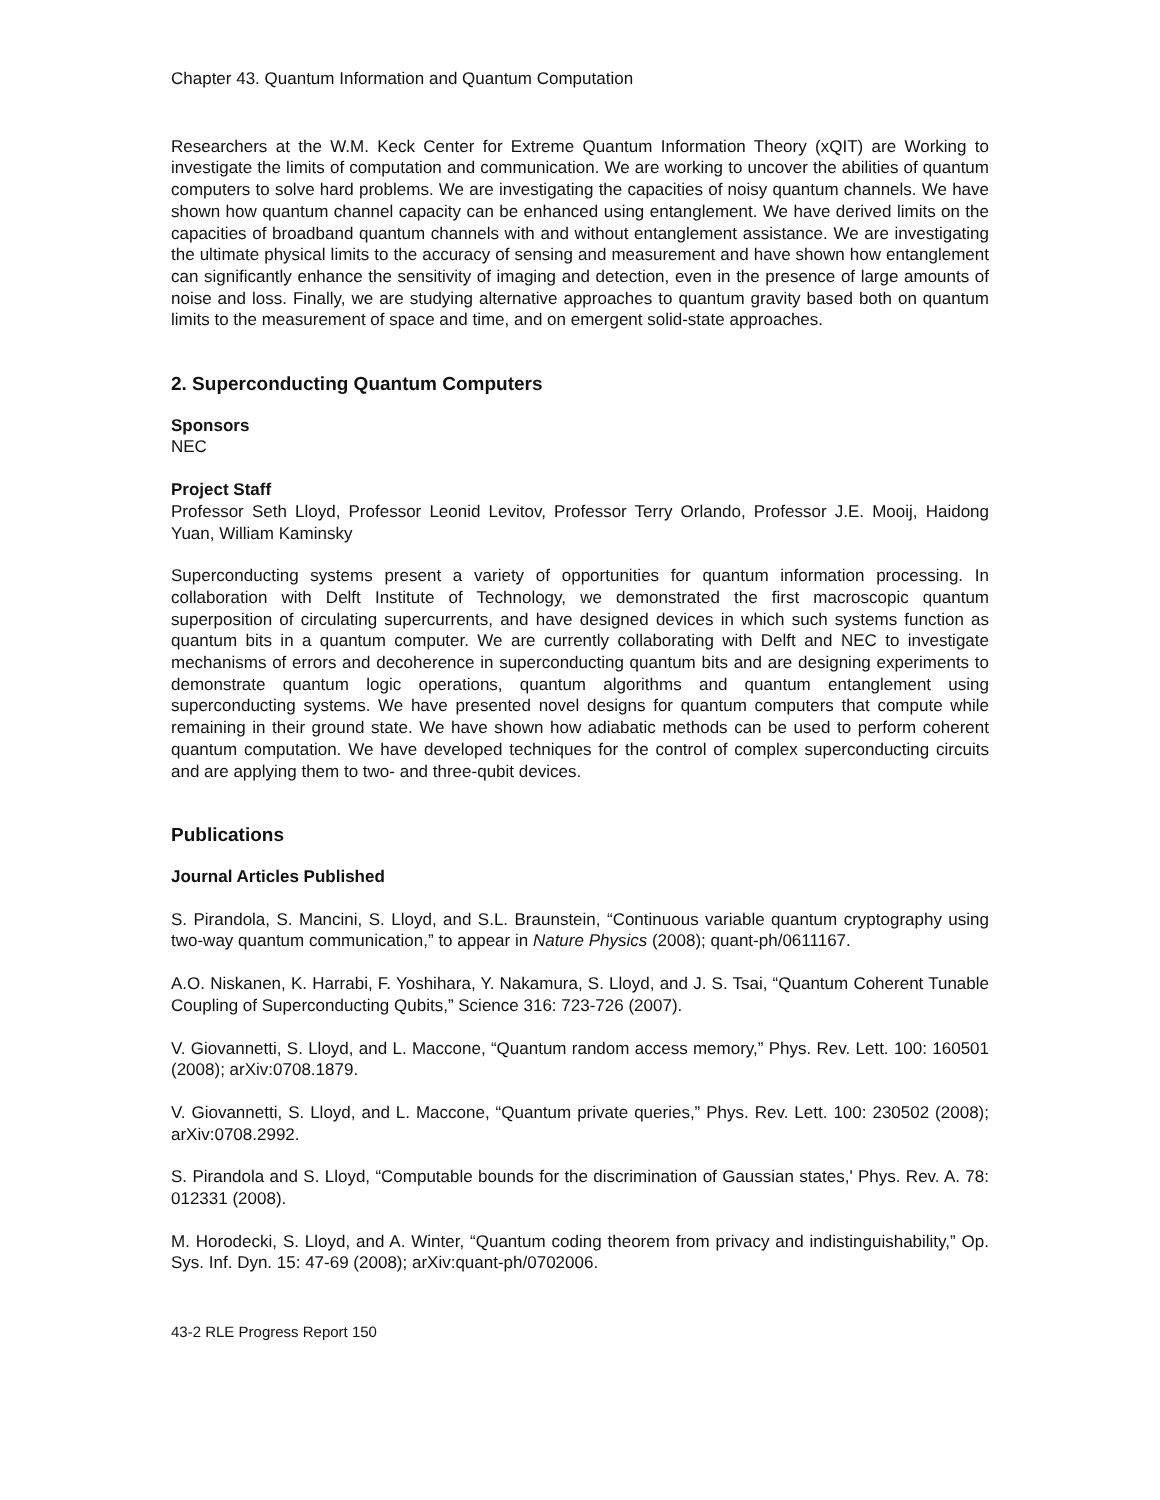Chapter 43. Quantum Information and Quantum Computation
Researchers at the W.M. Keck Center for Extreme Quantum Information Theory (xQIT) are Working to investigate the limits of computation and communication. We are working to uncover the abilities of quantum computers to solve hard problems. We are investigating the capacities of noisy quantum channels. We have shown how quantum channel capacity can be enhanced using entanglement. We have derived limits on the capacities of broadband quantum channels with and without entanglement assistance. We are investigating the ultimate physical limits to the accuracy of sensing and measurement and have shown how entanglement can significantly enhance the sensitivity of imaging and detection, even in the presence of large amounts of noise and loss. Finally, we are studying alternative approaches to quantum gravity based both on quantum limits to the measurement of space and time, and on emergent solid-state approaches.
2. Superconducting Quantum Computers
Sponsors
NEC
Project Staff
Professor Seth Lloyd, Professor Leonid Levitov, Professor Terry Orlando, Professor J.E. Mooij, Haidong Yuan, William Kaminsky
Superconducting systems present a variety of opportunities for quantum information processing. In collaboration with Delft Institute of Technology, we demonstrated the first macroscopic quantum superposition of circulating supercurrents, and have designed devices in which such systems function as quantum bits in a quantum computer. We are currently collaborating with Delft and NEC to investigate mechanisms of errors and decoherence in superconducting quantum bits and are designing experiments to demonstrate quantum logic operations, quantum algorithms and quantum entanglement using superconducting systems. We have presented novel designs for quantum computers that compute while remaining in their ground state. We have shown how adiabatic methods can be used to perform coherent quantum computation. We have developed techniques for the control of complex superconducting circuits and are applying them to two- and three-qubit devices.
Publications
Journal Articles Published
S. Pirandola, S. Mancini, S. Lloyd, and S.L. Braunstein, “Continuous variable quantum cryptography using two-way quantum communication,” to appear in Nature Physics (2008); quant-ph/0611167.
A.O. Niskanen, K. Harrabi, F. Yoshihara, Y. Nakamura, S. Lloyd, and J. S. Tsai, “Quantum Coherent Tunable Coupling of Superconducting Qubits,” Science 316: 723-726 (2007).
V. Giovannetti, S. Lloyd, and L. Maccone, “Quantum random access memory,” Phys. Rev. Lett. 100: 160501 (2008); arXiv:0708.1879.
V. Giovannetti, S. Lloyd, and L. Maccone, “Quantum private queries,” Phys. Rev. Lett. 100: 230502 (2008); arXiv:0708.2992.
S. Pirandola and S. Lloyd, “Computable bounds for the discrimination of Gaussian states,' Phys. Rev. A. 78: 012331 (2008).
M. Horodecki, S. Lloyd, and A. Winter, “Quantum coding theorem from privacy and indistinguishability,” Op. Sys. Inf. Dyn. 15: 47-69 (2008); arXiv:quant-ph/0702006.
43-2 RLE Progress Report 150